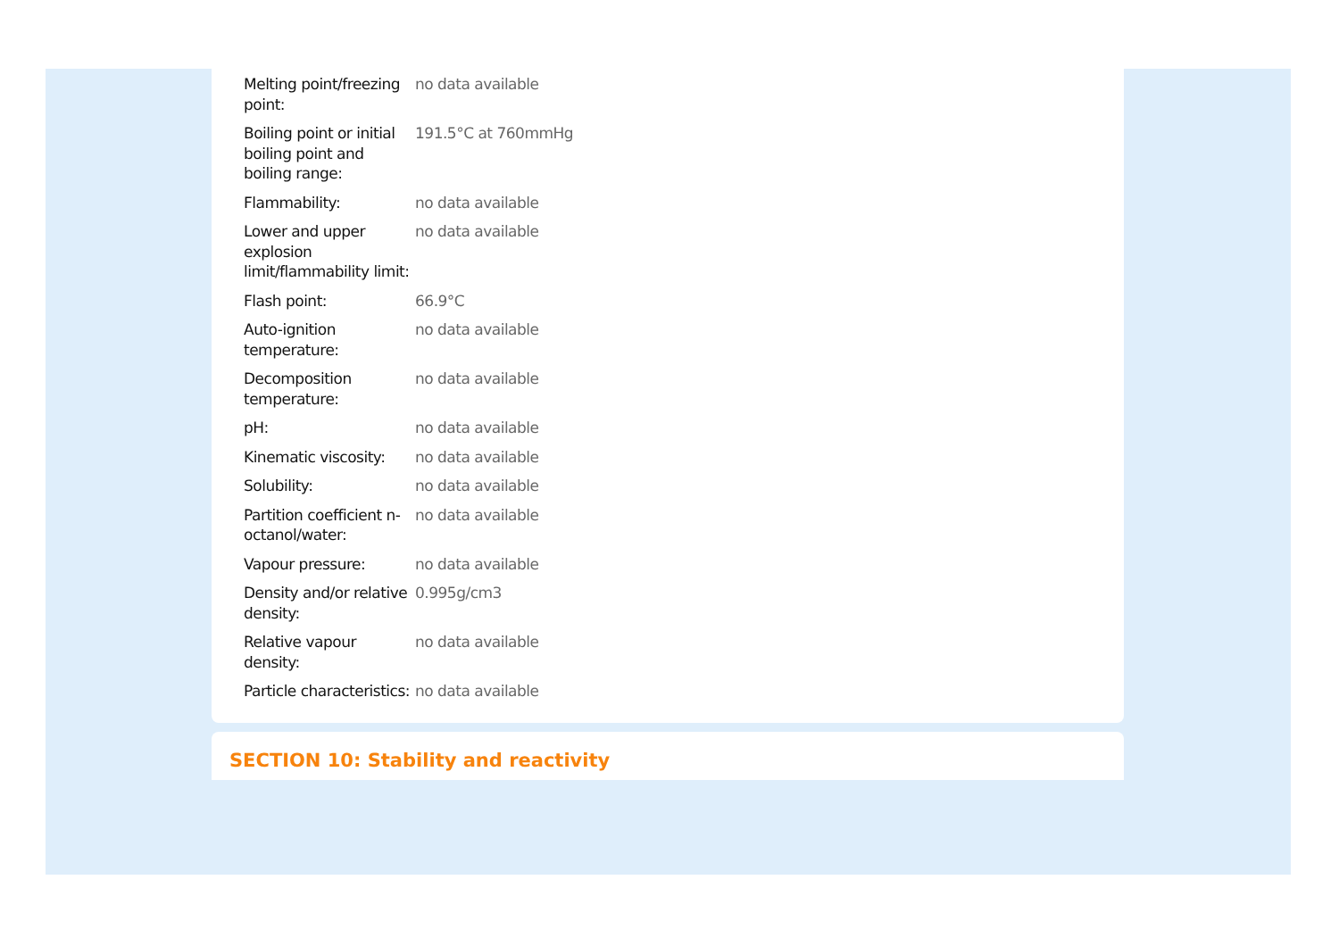| Melting point/freezing point: | no data available |
| Boiling point or initial boiling point and boiling range: | 191.5°C at 760mmHg |
| Flammability: | no data available |
| Lower and upper explosion limit/flammability limit: | no data available |
| Flash point: | 66.9°C |
| Auto-ignition temperature: | no data available |
| Decomposition temperature: | no data available |
| pH: | no data available |
| Kinematic viscosity: | no data available |
| Solubility: | no data available |
| Partition coefficient n-octanol/water: | no data available |
| Vapour pressure: | no data available |
| Density and/or relative density: | 0.995g/cm3 |
| Relative vapour density: | no data available |
| Particle characteristics: | no data available |
SECTION 10: Stability and reactivity